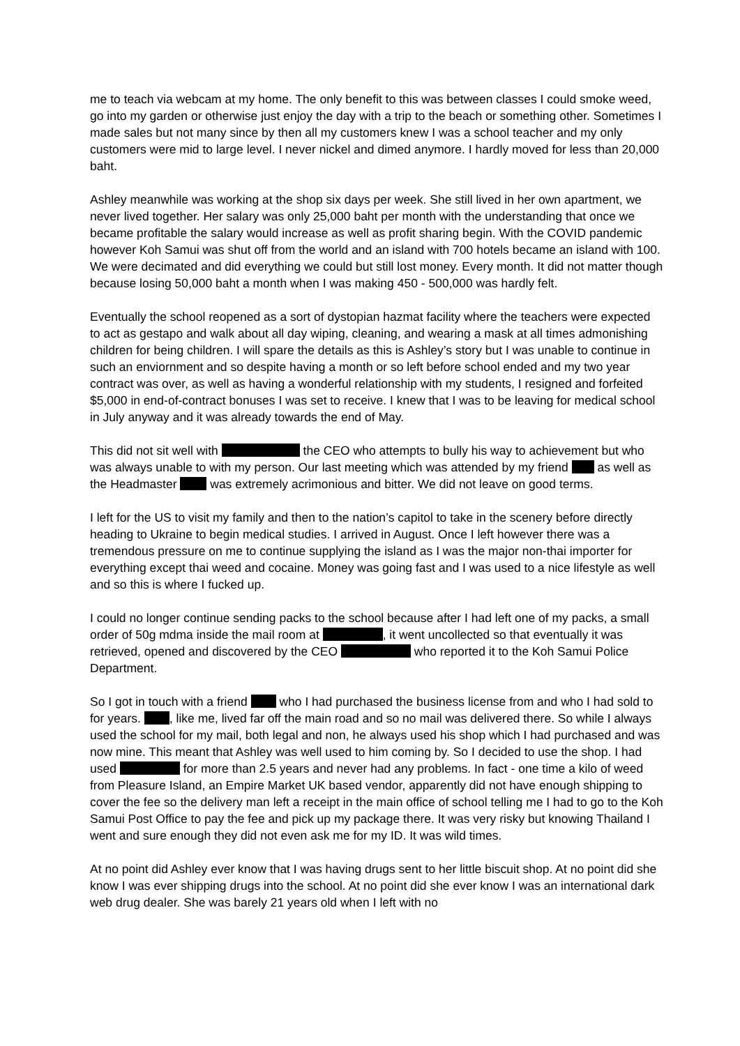me to teach via webcam at my home. The only benefit to this was between classes I could smoke weed, go into my garden or otherwise just enjoy the day with a trip to the beach or something other. Sometimes I made sales but not many since by then all my customers knew I was a school teacher and my only customers were mid to large level. I never nickel and dimed anymore. I hardly moved for less than 20,000 baht.
Ashley meanwhile was working at the shop six days per week. She still lived in her own apartment, we never lived together. Her salary was only 25,000 baht per month with the understanding that once we became profitable the salary would increase as well as profit sharing begin. With the COVID pandemic however Koh Samui was shut off from the world and an island with 700 hotels became an island with 100. We were decimated and did everything we could but still lost money. Every month. It did not matter though because losing 50,000 baht a month when I was making 450 - 500,000 was hardly felt.
Eventually the school reopened as a sort of dystopian hazmat facility where the teachers were expected to act as gestapo and walk about all day wiping, cleaning, and wearing a mask at all times admonishing children for being children. I will spare the details as this is Ashley’s story but I was unable to continue in such an enviornment and so despite having a month or so left before school ended and my two year contract was over, as well as having a wonderful relationship with my students, I resigned and forfeited $5,000 in end-of-contract bonuses I was set to receive. I knew that I was to be leaving for medical school in July anyway and it was already towards the end of May.
This did not sit well with the CEO who attempts to bully his way to achievement but who was always unable to with my person. Our last meeting which was attended by my friend as well as the Headmaster was extremely acrimonious and bitter. We did not leave on good terms.
I left for the US to visit my family and then to the nation’s capitol to take in the scenery before directly heading to Ukraine to begin medical studies. I arrived in August. Once I left however there was a tremendous pressure on me to continue supplying the island as I was the major non-thai importer for everything except thai weed and cocaine. Money was going fast and I was used to a nice lifestyle as well and so this is where I fucked up.
I could no longer continue sending packs to the school because after I had left one of my packs, a small order of 50g mdma inside the mail room at , it went uncollected so that eventually it was retrieved, opened and discovered by the CEO who reported it to the Koh Samui Police Department.
So I got in touch with a friend who I had purchased the business license from and who I had sold to for years. , like me, lived far off the main road and so no mail was delivered there. So while I always used the school for my mail, both legal and non, he always used his shop which I had purchased and was now mine. This meant that Ashley was well used to him coming by. So I decided to use the shop. I had used for more than 2.5 years and never had any problems. In fact - one time a kilo of weed from Pleasure Island, an Empire Market UK based vendor, apparently did not have enough shipping to cover the fee so the delivery man left a receipt in the main office of school telling me I had to go to the Koh Samui Post Office to pay the fee and pick up my package there. It was very risky but knowing Thailand I went and sure enough they did not even ask me for my ID. It was wild times.
At no point did Ashley ever know that I was having drugs sent to her little biscuit shop. At no point did she know I was ever shipping drugs into the school. At no point did she ever know I was an international dark web drug dealer. She was barely 21 years old when I left with no